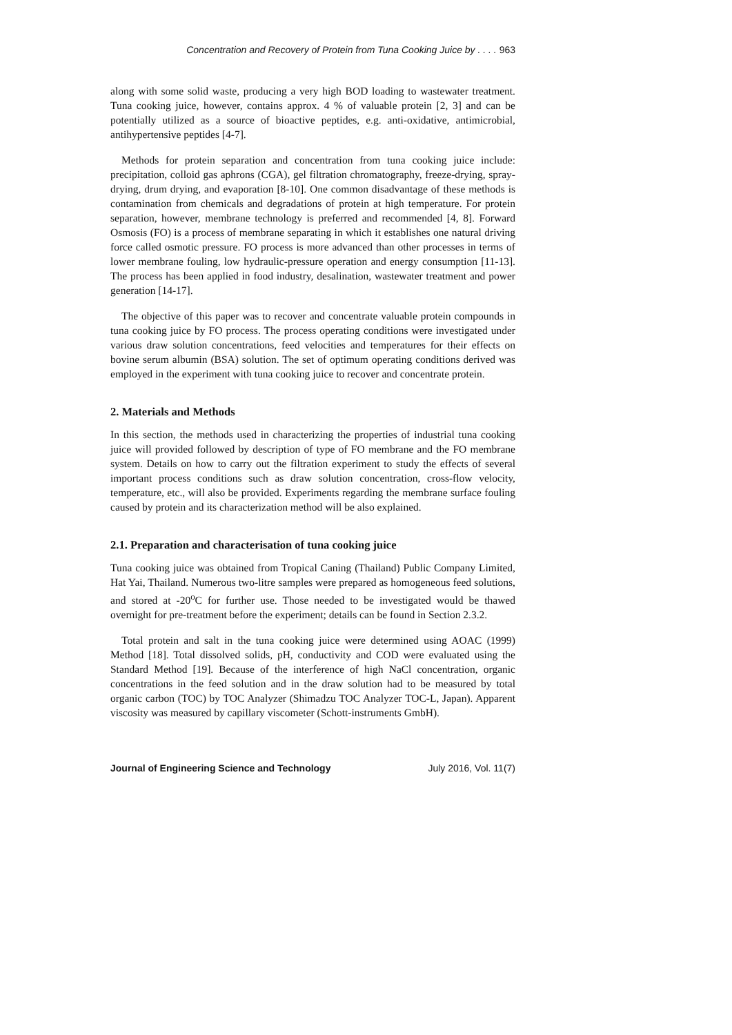Concentration and Recovery of Protein from Tuna Cooking Juice by . . . . 963
along with some solid waste, producing a very high BOD loading to wastewater treatment. Tuna cooking juice, however, contains approx. 4 % of valuable protein [2, 3] and can be potentially utilized as a source of bioactive peptides, e.g. anti-oxidative, antimicrobial, antihypertensive peptides [4-7].
Methods for protein separation and concentration from tuna cooking juice include: precipitation, colloid gas aphrons (CGA), gel filtration chromatography, freeze-drying, spray-drying, drum drying, and evaporation [8-10]. One common disadvantage of these methods is contamination from chemicals and degradations of protein at high temperature. For protein separation, however, membrane technology is preferred and recommended [4, 8]. Forward Osmosis (FO) is a process of membrane separating in which it establishes one natural driving force called osmotic pressure. FO process is more advanced than other processes in terms of lower membrane fouling, low hydraulic-pressure operation and energy consumption [11-13]. The process has been applied in food industry, desalination, wastewater treatment and power generation [14-17].
The objective of this paper was to recover and concentrate valuable protein compounds in tuna cooking juice by FO process. The process operating conditions were investigated under various draw solution concentrations, feed velocities and temperatures for their effects on bovine serum albumin (BSA) solution. The set of optimum operating conditions derived was employed in the experiment with tuna cooking juice to recover and concentrate protein.
2. Materials and Methods
In this section, the methods used in characterizing the properties of industrial tuna cooking juice will provided followed by description of type of FO membrane and the FO membrane system. Details on how to carry out the filtration experiment to study the effects of several important process conditions such as draw solution concentration, cross-flow velocity, temperature, etc., will also be provided. Experiments regarding the membrane surface fouling caused by protein and its characterization method will be also explained.
2.1. Preparation and characterisation of tuna cooking juice
Tuna cooking juice was obtained from Tropical Caning (Thailand) Public Company Limited, Hat Yai, Thailand. Numerous two-litre samples were prepared as homogeneous feed solutions, and stored at -20<sup>o</sup>C for further use. Those needed to be investigated would be thawed overnight for pre-treatment before the experiment; details can be found in Section 2.3.2.
Total protein and salt in the tuna cooking juice were determined using AOAC (1999) Method [18]. Total dissolved solids, pH, conductivity and COD were evaluated using the Standard Method [19]. Because of the interference of high NaCl concentration, organic concentrations in the feed solution and in the draw solution had to be measured by total organic carbon (TOC) by TOC Analyzer (Shimadzu TOC Analyzer TOC-L, Japan). Apparent viscosity was measured by capillary viscometer (Schott-instruments GmbH).
Journal of Engineering Science and Technology July 2016, Vol. 11(7)